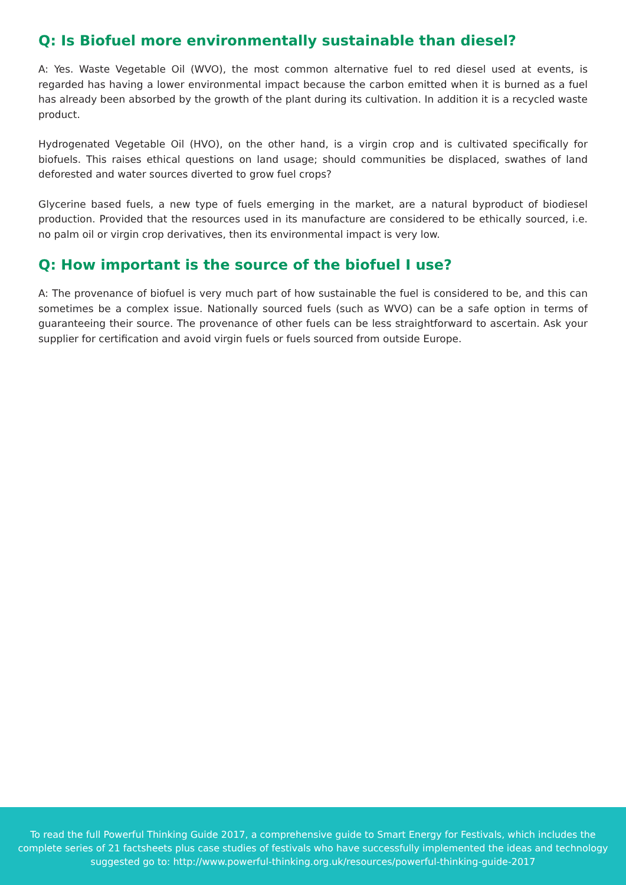Q: Is Biofuel more environmentally sustainable than diesel?
A: Yes. Waste Vegetable Oil (WVO), the most common alternative fuel to red diesel used at events, is regarded has having a lower environmental impact because the carbon emitted when it is burned as a fuel has already been absorbed by the growth of the plant during its cultivation. In addition it is a recycled waste product.
Hydrogenated Vegetable Oil (HVO), on the other hand, is a virgin crop and is cultivated specifically for biofuels. This raises ethical questions on land usage; should communities be displaced, swathes of land deforested and water sources diverted to grow fuel crops?
Glycerine based fuels, a new type of fuels emerging in the market, are a natural byproduct of biodiesel production. Provided that the resources used in its manufacture are considered to be ethically sourced, i.e. no palm oil or virgin crop derivatives, then its environmental impact is very low.
Q: How important is the source of the biofuel I use?
A: The provenance of biofuel is very much part of how sustainable the fuel is considered to be, and this can sometimes be a complex issue. Nationally sourced fuels (such as WVO) can be a safe option in terms of guaranteeing their source. The provenance of other fuels can be less straightforward to ascertain. Ask your supplier for certification and avoid virgin fuels or fuels sourced from outside Europe.
To read the full Powerful Thinking Guide 2017, a comprehensive guide to Smart Energy for Festivals, which includes the complete series of 21 factsheets plus case studies of festivals who have successfully implemented the ideas and technology suggested go to: http://www.powerful-thinking.org.uk/resources/powerful-thinking-guide-2017